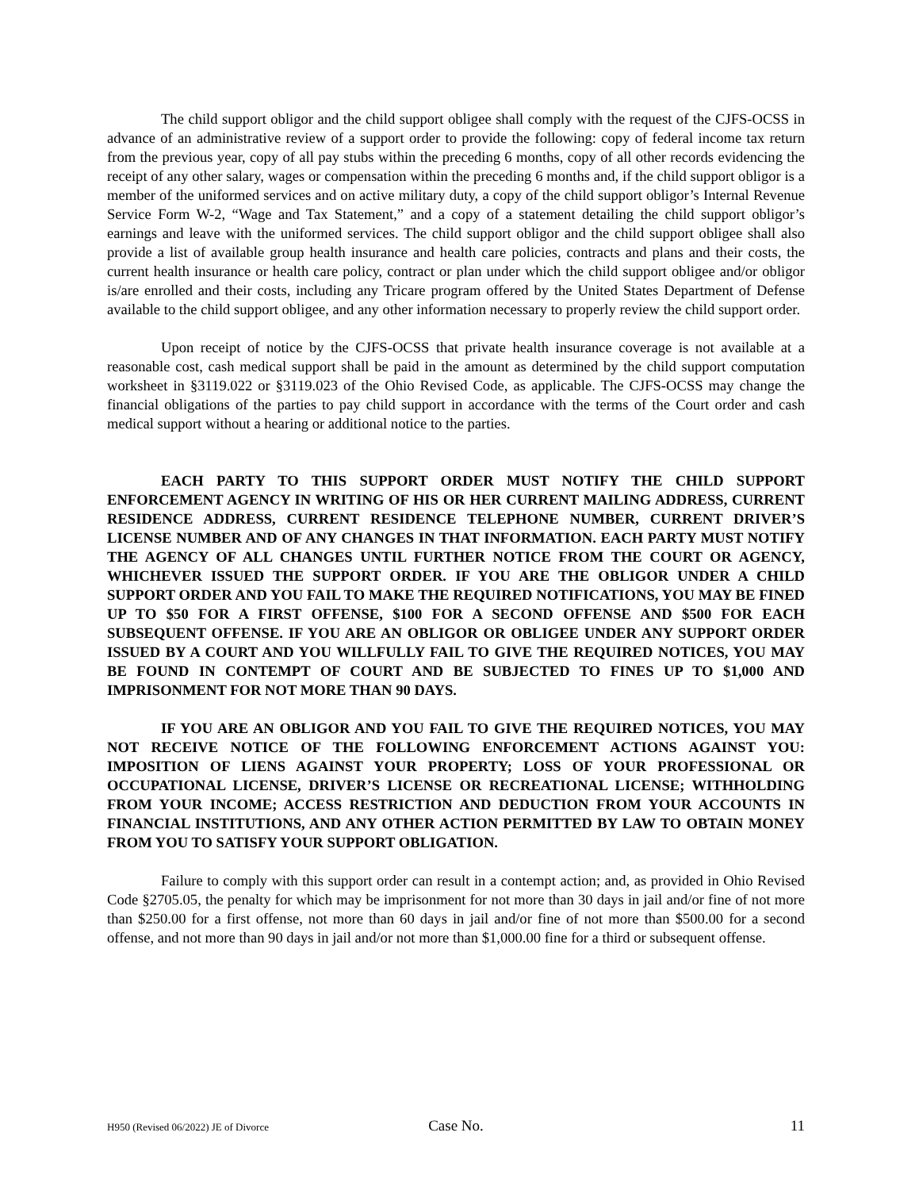The child support obligor and the child support obligee shall comply with the request of the CJFS-OCSS in advance of an administrative review of a support order to provide the following: copy of federal income tax return from the previous year, copy of all pay stubs within the preceding 6 months, copy of all other records evidencing the receipt of any other salary, wages or compensation within the preceding 6 months and, if the child support obligor is a member of the uniformed services and on active military duty, a copy of the child support obligor’s Internal Revenue Service Form W-2, “Wage and Tax Statement,” and a copy of a statement detailing the child support obligor’s earnings and leave with the uniformed services. The child support obligor and the child support obligee shall also provide a list of available group health insurance and health care policies, contracts and plans and their costs, the current health insurance or health care policy, contract or plan under which the child support obligee and/or obligor is/are enrolled and their costs, including any Tricare program offered by the United States Department of Defense available to the child support obligee, and any other information necessary to properly review the child support order.
Upon receipt of notice by the CJFS-OCSS that private health insurance coverage is not available at a reasonable cost, cash medical support shall be paid in the amount as determined by the child support computation worksheet in §3119.022 or §3119.023 of the Ohio Revised Code, as applicable. The CJFS-OCSS may change the financial obligations of the parties to pay child support in accordance with the terms of the Court order and cash medical support without a hearing or additional notice to the parties.
EACH PARTY TO THIS SUPPORT ORDER MUST NOTIFY THE CHILD SUPPORT ENFORCEMENT AGENCY IN WRITING OF HIS OR HER CURRENT MAILING ADDRESS, CURRENT RESIDENCE ADDRESS, CURRENT RESIDENCE TELEPHONE NUMBER, CURRENT DRIVER’S LICENSE NUMBER AND OF ANY CHANGES IN THAT INFORMATION. EACH PARTY MUST NOTIFY THE AGENCY OF ALL CHANGES UNTIL FURTHER NOTICE FROM THE COURT OR AGENCY, WHICHEVER ISSUED THE SUPPORT ORDER. IF YOU ARE THE OBLIGOR UNDER A CHILD SUPPORT ORDER AND YOU FAIL TO MAKE THE REQUIRED NOTIFICATIONS, YOU MAY BE FINED UP TO $50 FOR A FIRST OFFENSE, $100 FOR A SECOND OFFENSE AND $500 FOR EACH SUBSEQUENT OFFENSE. IF YOU ARE AN OBLIGOR OR OBLIGEE UNDER ANY SUPPORT ORDER ISSUED BY A COURT AND YOU WILLFULLY FAIL TO GIVE THE REQUIRED NOTICES, YOU MAY BE FOUND IN CONTEMPT OF COURT AND BE SUBJECTED TO FINES UP TO $1,000 AND IMPRISONMENT FOR NOT MORE THAN 90 DAYS.
IF YOU ARE AN OBLIGOR AND YOU FAIL TO GIVE THE REQUIRED NOTICES, YOU MAY NOT RECEIVE NOTICE OF THE FOLLOWING ENFORCEMENT ACTIONS AGAINST YOU: IMPOSITION OF LIENS AGAINST YOUR PROPERTY; LOSS OF YOUR PROFESSIONAL OR OCCUPATIONAL LICENSE, DRIVER’S LICENSE OR RECREATIONAL LICENSE; WITHHOLDING FROM YOUR INCOME; ACCESS RESTRICTION AND DEDUCTION FROM YOUR ACCOUNTS IN FINANCIAL INSTITUTIONS, AND ANY OTHER ACTION PERMITTED BY LAW TO OBTAIN MONEY FROM YOU TO SATISFY YOUR SUPPORT OBLIGATION.
Failure to comply with this support order can result in a contempt action; and, as provided in Ohio Revised Code §2705.05, the penalty for which may be imprisonment for not more than 30 days in jail and/or fine of not more than $250.00 for a first offense, not more than 60 days in jail and/or fine of not more than $500.00 for a second offense, and not more than 90 days in jail and/or not more than $1,000.00 fine for a third or subsequent offense.
H950 (Revised 06/2022) JE of Divorce Case No. 11